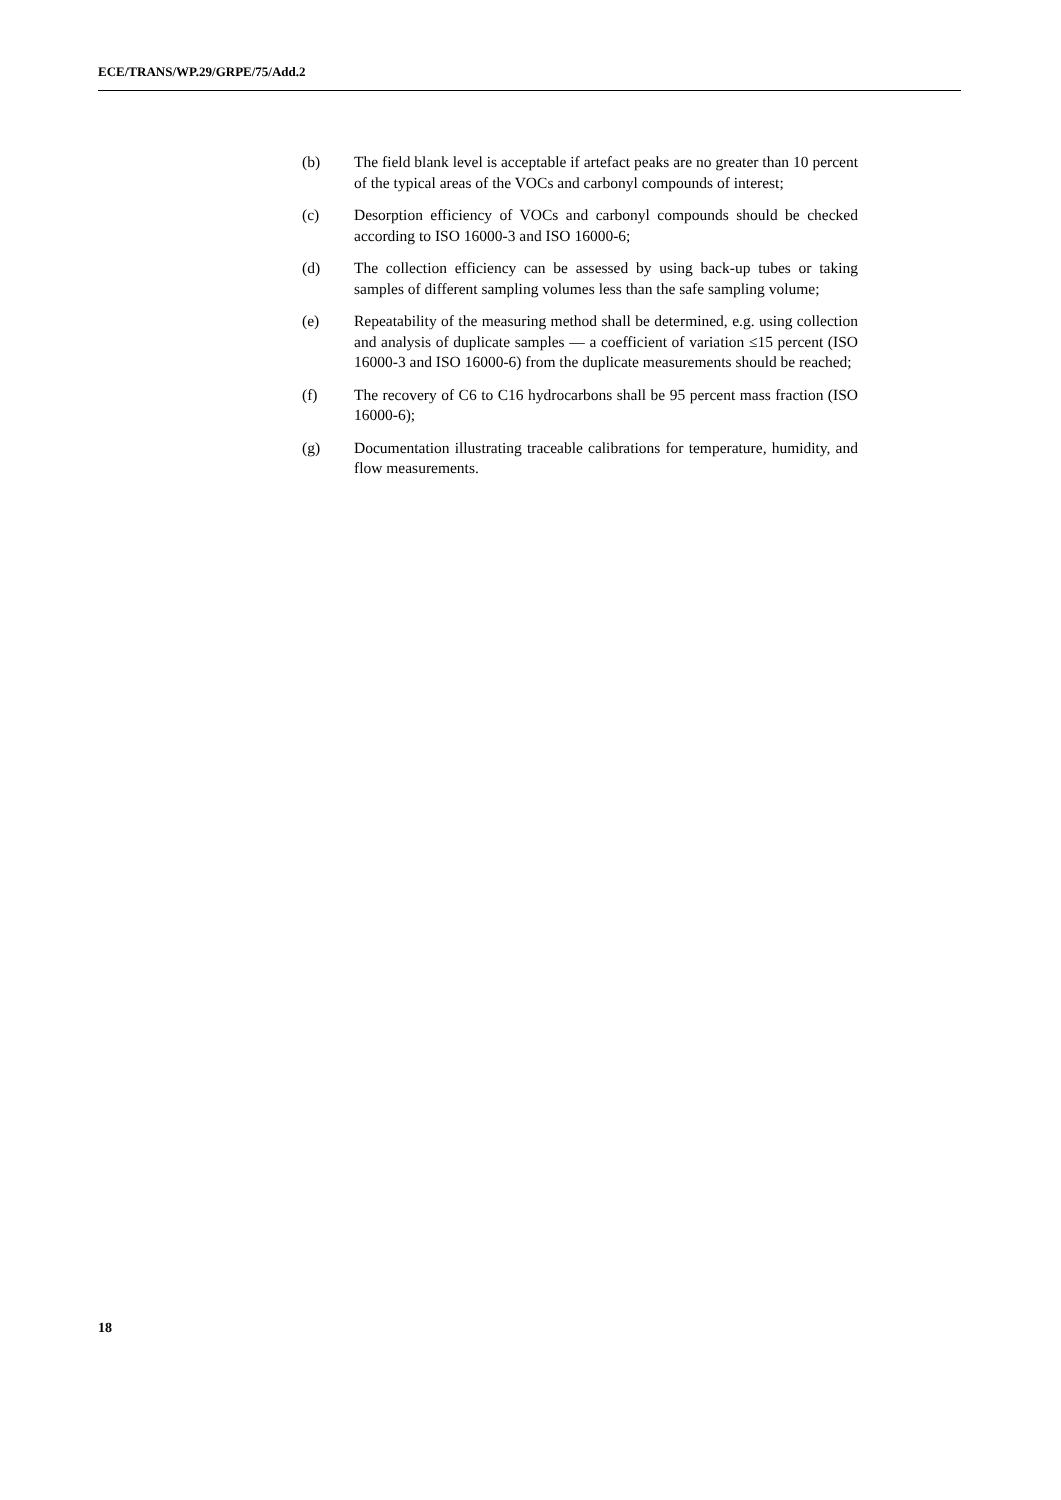ECE/TRANS/WP.29/GRPE/75/Add.2
(b) The field blank level is acceptable if artefact peaks are no greater than 10 percent of the typical areas of the VOCs and carbonyl compounds of interest;
(c) Desorption efficiency of VOCs and carbonyl compounds should be checked according to ISO 16000-3 and ISO 16000-6;
(d) The collection efficiency can be assessed by using back-up tubes or taking samples of different sampling volumes less than the safe sampling volume;
(e) Repeatability of the measuring method shall be determined, e.g. using collection and analysis of duplicate samples — a coefficient of variation ≤15 percent (ISO 16000-3 and ISO 16000-6) from the duplicate measurements should be reached;
(f) The recovery of C6 to C16 hydrocarbons shall be 95 percent mass fraction (ISO 16000-6);
(g) Documentation illustrating traceable calibrations for temperature, humidity, and flow measurements.
18